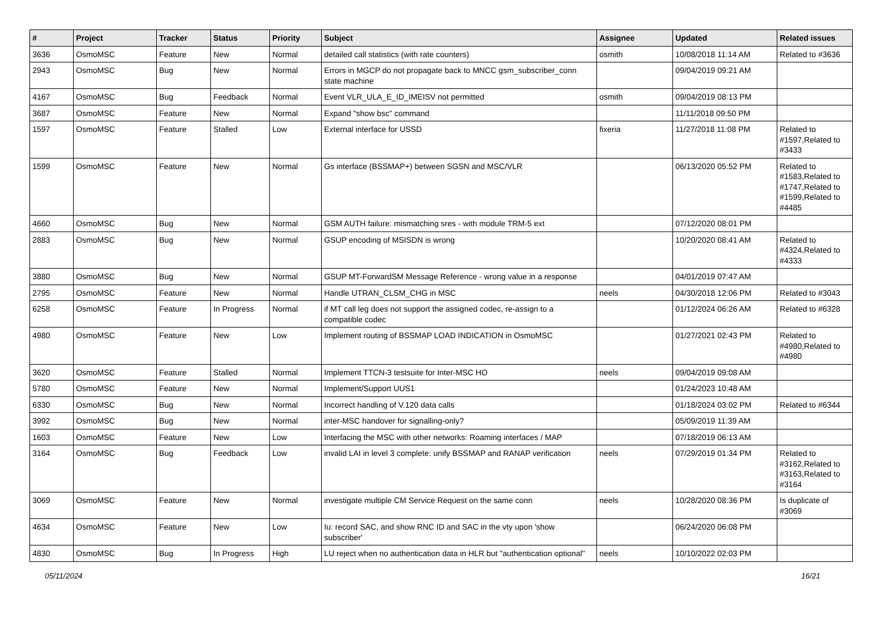| # | Project | Tracker | Status | Priority | Subject | Assignee | Updated | Related issues |
| --- | --- | --- | --- | --- | --- | --- | --- | --- |
| 3636 | OsmoMSC | Feature | New | Normal | detailed call statistics (with rate counters) | osmith | 10/08/2018 11:14 AM | Related to #3636 |
| 2943 | OsmoMSC | Bug | New | Normal | Errors in MGCP do not propagate back to MNCC gsm_subscriber_conn state machine | | 09/04/2019 09:21 AM | |
| 4167 | OsmoMSC | Bug | Feedback | Normal | Event VLR_ULA_E_ID_IMEISV not permitted | osmith | 09/04/2019 08:13 PM | |
| 3687 | OsmoMSC | Feature | New | Normal | Expand "show bsc" command | | 11/11/2018 09:50 PM | |
| 1597 | OsmoMSC | Feature | Stalled | Low | External interface for USSD | fixeria | 11/27/2018 11:08 PM | Related to #1597,Related to #3433 |
| 1599 | OsmoMSC | Feature | New | Normal | Gs interface (BSSMAP+) between SGSN and MSC/VLR | | 06/13/2020 05:52 PM | Related to #1583,Related to #1747,Related to #1599,Related to #4485 |
| 4660 | OsmoMSC | Bug | New | Normal | GSM AUTH failure: mismatching sres - with module TRM-5 ext | | 07/12/2020 08:01 PM | |
| 2883 | OsmoMSC | Bug | New | Normal | GSUP encoding of MSISDN is wrong | | 10/20/2020 08:41 AM | Related to #4324,Related to #4333 |
| 3880 | OsmoMSC | Bug | New | Normal | GSUP MT-ForwardSM Message Reference - wrong value in a response | | 04/01/2019 07:47 AM | |
| 2795 | OsmoMSC | Feature | New | Normal | Handle UTRAN_CLSM_CHG in MSC | neels | 04/30/2018 12:06 PM | Related to #3043 |
| 6258 | OsmoMSC | Feature | In Progress | Normal | if MT call leg does not support the assigned codec, re-assign to a compatible codec | | 01/12/2024 06:26 AM | Related to #6328 |
| 4980 | OsmoMSC | Feature | New | Low | Implement routing of BSSMAP LOAD INDICATION in OsmoMSC | | 01/27/2021 02:43 PM | Related to #4980,Related to #4980 |
| 3620 | OsmoMSC | Feature | Stalled | Normal | Implement TTCN-3 testsuite for Inter-MSC HO | neels | 09/04/2019 09:08 AM | |
| 5780 | OsmoMSC | Feature | New | Normal | Implement/Support UUS1 | | 01/24/2023 10:48 AM | |
| 6330 | OsmoMSC | Bug | New | Normal | Incorrect handling of V.120 data calls | | 01/18/2024 03:02 PM | Related to #6344 |
| 3992 | OsmoMSC | Bug | New | Normal | inter-MSC handover for signalling-only? | | 05/09/2019 11:39 AM | |
| 1603 | OsmoMSC | Feature | New | Low | Interfacing the MSC with other networks: Roaming interfaces / MAP | | 07/18/2019 06:13 AM | |
| 3164 | OsmoMSC | Bug | Feedback | Low | invalid LAI in level 3 complete: unify BSSMAP and RANAP verification | neels | 07/29/2019 01:34 PM | Related to #3162,Related to #3163,Related to #3164 |
| 3069 | OsmoMSC | Feature | New | Normal | investigate multiple CM Service Request on the same conn | neels | 10/28/2020 08:36 PM | Is duplicate of #3069 |
| 4634 | OsmoMSC | Feature | New | Low | Iu: record SAC, and show RNC ID and SAC in the vty upon 'show subscriber' | | 06/24/2020 06:08 PM | |
| 4830 | OsmoMSC | Bug | In Progress | High | LU reject when no authentication data in HLR but "authentication optional" | neels | 10/10/2022 02:03 PM | |
05/11/2024 16/21